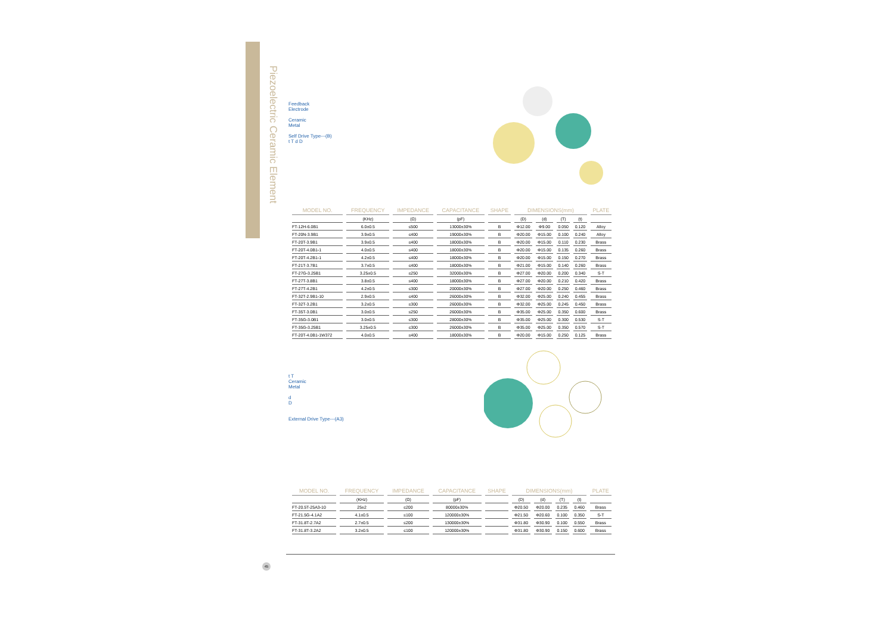Piezoelectric Ceramic Element
Feedback
Electrode
Ceramic
Metal
Self Drive Type---(B)
t T d D
| MODEL NO. | FREQUENCY | IMPEDANCE | CAPACITANCE | SHAPE | DIMENSIONS(mm) | | | | PLATE |
| --- | --- | --- | --- | --- | --- | --- | --- | --- | --- |
| | (KHz) | (Ω) | (pF) | | (D) | (d) | (T) | (t) | |
| FT-12H-6.0B1 | 6.0±0.5 | ≤500 | 13000±30% | B | Φ12.00 | Φ9.00 | 0.050 | 0.120 | Alloy |
| FT-20N-3.9B1 | 3.9±0.5 | ≤400 | 19000±30% | B | Φ20.00 | Φ15.00 | 0.100 | 0.240 | Alloy |
| FT-20T-3.9B1 | 3.9±0.5 | ≤400 | 18000±30% | B | Φ20.00 | Φ15.00 | 0.110 | 0.230 | Brass |
| FT-20T-4.0B1-1 | 4.0±0.5 | ≤400 | 18000±30% | B | Φ20.00 | Φ15.00 | 0.135 | 0.260 | Brass |
| FT-20T-4.2B1-1 | 4.2±0.5 | ≤400 | 18000±30% | B | Φ20.00 | Φ15.00 | 0.150 | 0.270 | Brass |
| FT-21T-3.7B1 | 3.7±0.5 | ≤400 | 18000±30% | B | Φ21.00 | Φ15.00 | 0.140 | 0.260 | Brass |
| FT-27G-3.25B1 | 3.25±0.5 | ≤250 | 32000±30% | B | Φ27.00 | Φ20.00 | 0.200 | 0.340 | S-T |
| FT-27T-3.8B1 | 3.8±0.5 | ≤400 | 18000±30% | B | Φ27.00 | Φ20.00 | 0.210 | 0.420 | Brass |
| FT-27T-4.2B1 | 4.2±0.5 | ≤300 | 20000±30% | B | Φ27.00 | Φ20.00 | 0.250 | 0.460 | Brass |
| FT-32T-2.9B1-10 | 2.9±0.5 | ≤400 | 26000±30% | B | Φ32.00 | Φ25.00 | 0.240 | 0.455 | Brass |
| FT-32T-3.2B1 | 3.2±0.5 | ≤300 | 26000±30% | B | Φ32.00 | Φ25.00 | 0.245 | 0.450 | Brass |
| FT-35T-3.0B1 | 3.0±0.5 | ≤250 | 26000±30% | B | Φ35.00 | Φ25.00 | 0.350 | 0.600 | Brass |
| FT-35G-3.0B1 | 3.0±0.5 | ≤300 | 28000±30% | B | Φ35.00 | Φ25.00 | 0.300 | 0.530 | S-T |
| FT-35G-3.25B1 | 3.25±0.5 | ≤300 | 26000±30% | B | Φ35.00 | Φ25.00 | 0.350 | 0.570 | S-T |
| FT-20T-4.0B1-1W372 | 4.0±0.5 | ≤400 | 18000±30% | B | Φ20.00 | Φ15.00 | 0.250 | 0.125 | Brass |
t T
Ceramic
Metal
d
D
External Drive Type---(A3)
| MODEL NO. | FREQUENCY | IMPEDANCE | CAPACITANCE | SHAPE | DIMENSIONS(mm) | | | | PLATE |
| --- | --- | --- | --- | --- | --- | --- | --- | --- | --- |
| | (KHz) | (Ω) | (pF) | | (D) | (d) | (T) | (t) | |
| FT-20.5T-25A3-10 | 25±2 | ≤200 | 80000±30% | | Φ20.50 | Φ20.00 | 0.235 | 0.460 | Brass |
| FT-21.5G-4.1A2 | 4.1±0.5 | ≤100 | 120000±30% | | Φ21.50 | Φ20.60 | 0.100 | 0.350 | S-T |
| FT-31.8T-2.7A2 | 2.7±0.5 | ≤200 | 130000±30% | | Φ31.80 | Φ30.90 | 0.100 | 0.550 | Brass |
| FT-31.8T-3.2A2 | 3.2±0.5 | ≤100 | 120000±30% | | Φ31.80 | Φ30.90 | 0.150 | 0.600 | Brass |
45